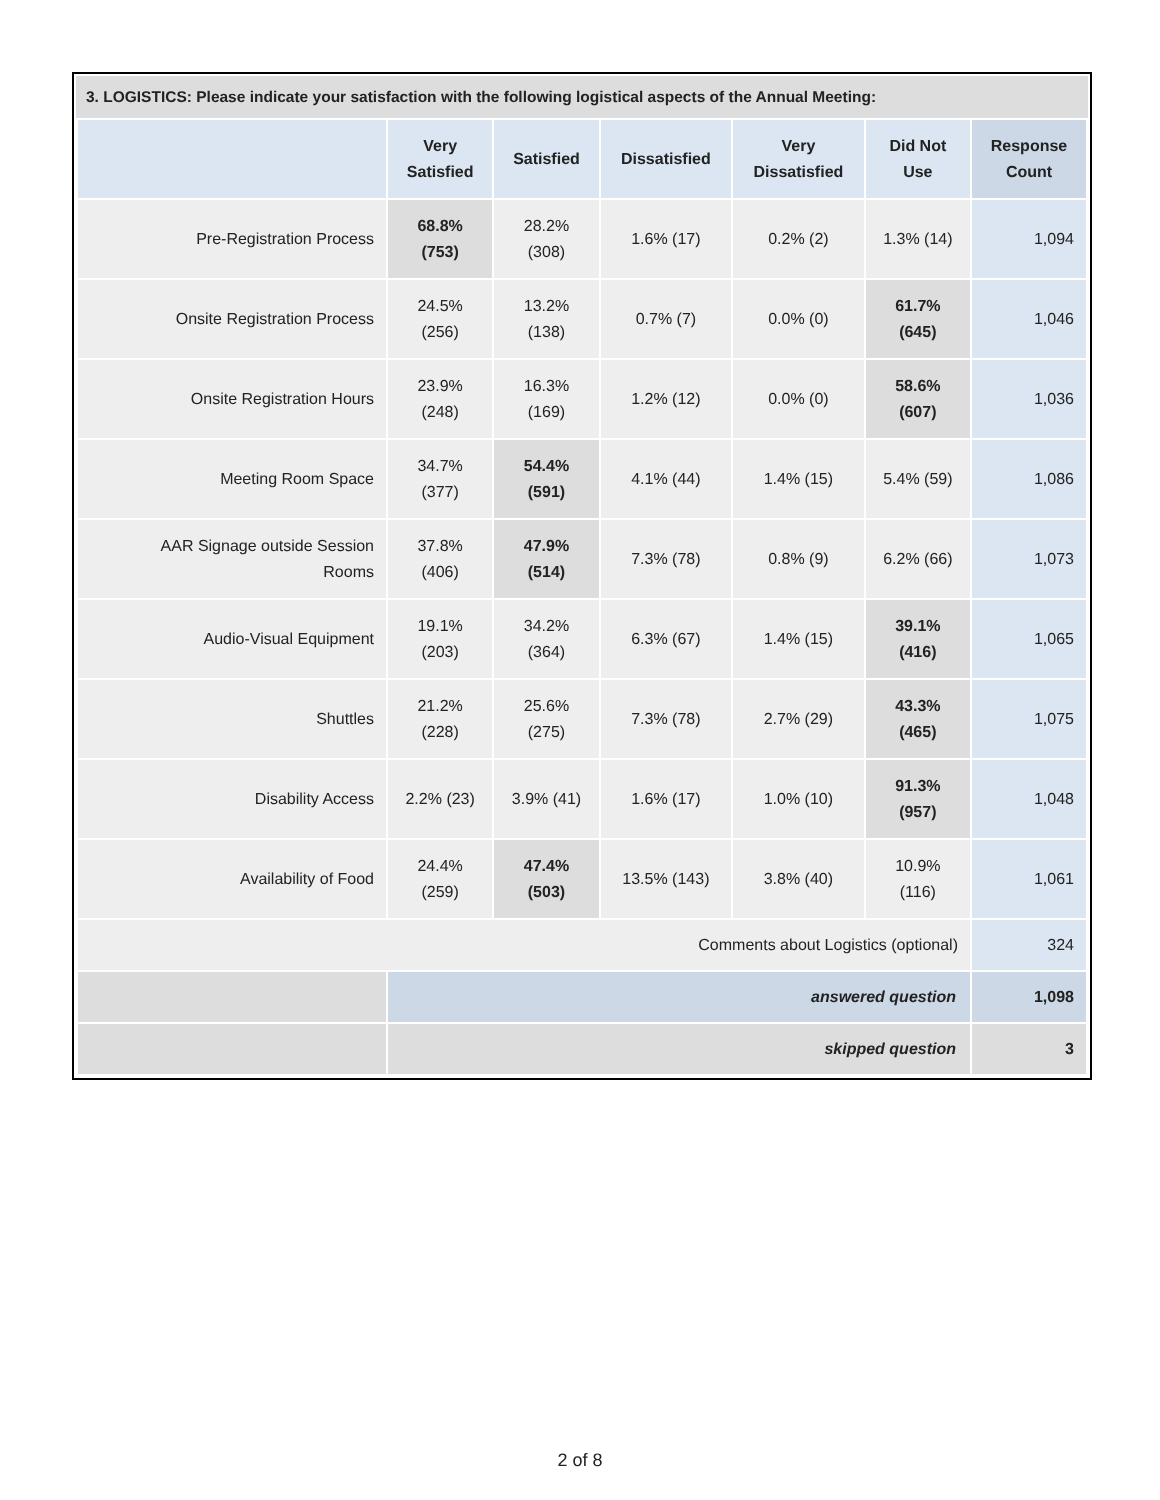3. LOGISTICS: Please indicate your satisfaction with the following logistical aspects of the Annual Meeting:
| | Very Satisfied | Satisfied | Dissatisfied | Very Dissatisfied | Did Not Use | Response Count |
| --- | --- | --- | --- | --- | --- | --- |
| Pre-Registration Process | 68.8% (753) | 28.2% (308) | 1.6% (17) | 0.2% (2) | 1.3% (14) | 1,094 |
| Onsite Registration Process | 24.5% (256) | 13.2% (138) | 0.7% (7) | 0.0% (0) | 61.7% (645) | 1,046 |
| Onsite Registration Hours | 23.9% (248) | 16.3% (169) | 1.2% (12) | 0.0% (0) | 58.6% (607) | 1,036 |
| Meeting Room Space | 34.7% (377) | 54.4% (591) | 4.1% (44) | 1.4% (15) | 5.4% (59) | 1,086 |
| AAR Signage outside Session Rooms | 37.8% (406) | 47.9% (514) | 7.3% (78) | 0.8% (9) | 6.2% (66) | 1,073 |
| Audio-Visual Equipment | 19.1% (203) | 34.2% (364) | 6.3% (67) | 1.4% (15) | 39.1% (416) | 1,065 |
| Shuttles | 21.2% (228) | 25.6% (275) | 7.3% (78) | 2.7% (29) | 43.3% (465) | 1,075 |
| Disability Access | 2.2% (23) | 3.9% (41) | 1.6% (17) | 1.0% (10) | 91.3% (957) | 1,048 |
| Availability of Food | 24.4% (259) | 47.4% (503) | 13.5% (143) | 3.8% (40) | 10.9% (116) | 1,061 |
| Comments about Logistics (optional) | | | | | | 324 |
| | answered question | | | | | 1,098 |
| | skipped question | | | | | 3 |
2 of 8